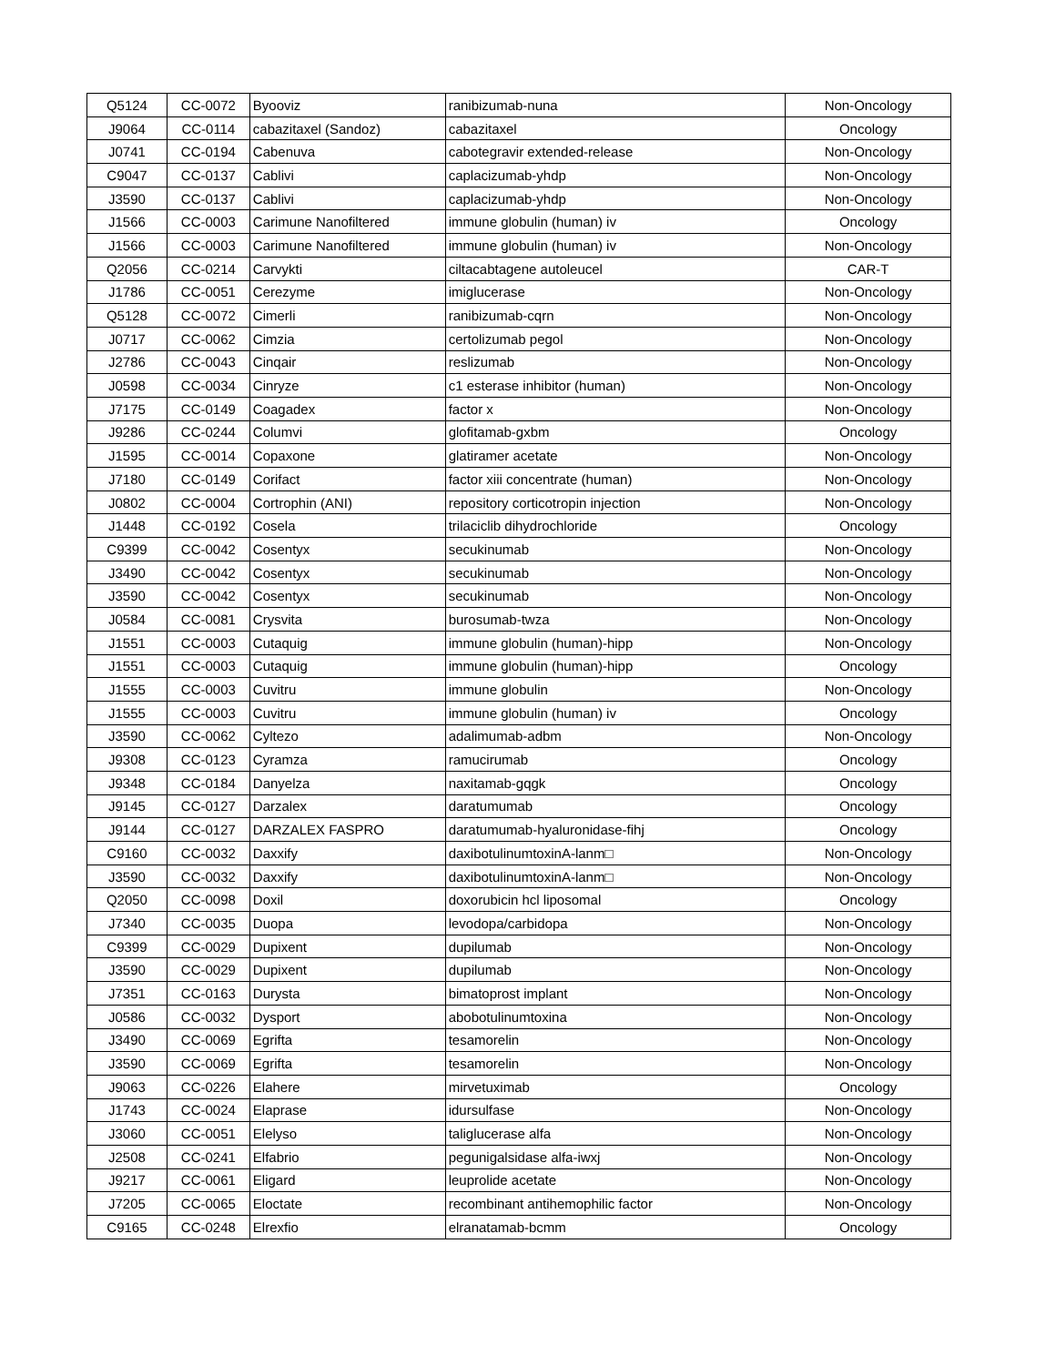| Q5124 | CC-0072 | Byooviz | ranibizumab-nuna | Non-Oncology |
| J9064 | CC-0114 | cabazitaxel (Sandoz) | cabazitaxel | Oncology |
| J0741 | CC-0194 | Cabenuva | cabotegravir extended-release | Non-Oncology |
| C9047 | CC-0137 | Cablivi | caplacizumab-yhdp | Non-Oncology |
| J3590 | CC-0137 | Cablivi | caplacizumab-yhdp | Non-Oncology |
| J1566 | CC-0003 | Carimune Nanofiltered | immune globulin (human) iv | Oncology |
| J1566 | CC-0003 | Carimune Nanofiltered | immune globulin (human) iv | Non-Oncology |
| Q2056 | CC-0214 | Carvykti | ciltacabtagene autoleucel | CAR-T |
| J1786 | CC-0051 | Cerezyme | imiglucerase | Non-Oncology |
| Q5128 | CC-0072 | Cimerli | ranibizumab-cqrn | Non-Oncology |
| J0717 | CC-0062 | Cimzia | certolizumab pegol | Non-Oncology |
| J2786 | CC-0043 | Cinqair | reslizumab | Non-Oncology |
| J0598 | CC-0034 | Cinryze | c1 esterase inhibitor (human) | Non-Oncology |
| J7175 | CC-0149 | Coagadex | factor x | Non-Oncology |
| J9286 | CC-0244 | Columvi | glofitamab-gxbm | Oncology |
| J1595 | CC-0014 | Copaxone | glatiramer acetate | Non-Oncology |
| J7180 | CC-0149 | Corifact | factor xiii concentrate (human) | Non-Oncology |
| J0802 | CC-0004 | Cortrophin (ANI) | repository corticotropin injection | Non-Oncology |
| J1448 | CC-0192 | Cosela | trilaciclib dihydrochloride | Oncology |
| C9399 | CC-0042 | Cosentyx | secukinumab | Non-Oncology |
| J3490 | CC-0042 | Cosentyx | secukinumab | Non-Oncology |
| J3590 | CC-0042 | Cosentyx | secukinumab | Non-Oncology |
| J0584 | CC-0081 | Crysvita | burosumab-twza | Non-Oncology |
| J1551 | CC-0003 | Cutaquig | immune globulin (human)-hipp | Non-Oncology |
| J1551 | CC-0003 | Cutaquig | immune globulin (human)-hipp | Oncology |
| J1555 | CC-0003 | Cuvitru | immune globulin | Non-Oncology |
| J1555 | CC-0003 | Cuvitru | immune globulin (human) iv | Oncology |
| J3590 | CC-0062 | Cyltezo | adalimumab-adbm | Non-Oncology |
| J9308 | CC-0123 | Cyramza | ramucirumab | Oncology |
| J9348 | CC-0184 | Danyelza | naxitamab-gqgk | Oncology |
| J9145 | CC-0127 | Darzalex | daratumumab | Oncology |
| J9144 | CC-0127 | DARZALEX FASPRO | daratumumab-hyaluronidase-fihj | Oncology |
| C9160 | CC-0032 | Daxxify | daxibotulinumtoxinA-lanm□ | Non-Oncology |
| J3590 | CC-0032 | Daxxify | daxibotulinumtoxinA-lanm□ | Non-Oncology |
| Q2050 | CC-0098 | Doxil | doxorubicin hcl liposomal | Oncology |
| J7340 | CC-0035 | Duopa | levodopa/carbidopa | Non-Oncology |
| C9399 | CC-0029 | Dupixent | dupilumab | Non-Oncology |
| J3590 | CC-0029 | Dupixent | dupilumab | Non-Oncology |
| J7351 | CC-0163 | Durysta | bimatoprost implant | Non-Oncology |
| J0586 | CC-0032 | Dysport | abobotulinumtoxina | Non-Oncology |
| J3490 | CC-0069 | Egrifta | tesamorelin | Non-Oncology |
| J3590 | CC-0069 | Egrifta | tesamorelin | Non-Oncology |
| J9063 | CC-0226 | Elahere | mirvetuximab | Oncology |
| J1743 | CC-0024 | Elaprase | idursulfase | Non-Oncology |
| J3060 | CC-0051 | Elelyso | taliglucerase alfa | Non-Oncology |
| J2508 | CC-0241 | Elfabrio | pegunigalsidase alfa-iwxj | Non-Oncology |
| J9217 | CC-0061 | Eligard | leuprolide acetate | Non-Oncology |
| J7205 | CC-0065 | Eloctate | recombinant antihemophilic factor | Non-Oncology |
| C9165 | CC-0248 | Elrexfio | elranatamab-bcmm | Oncology |